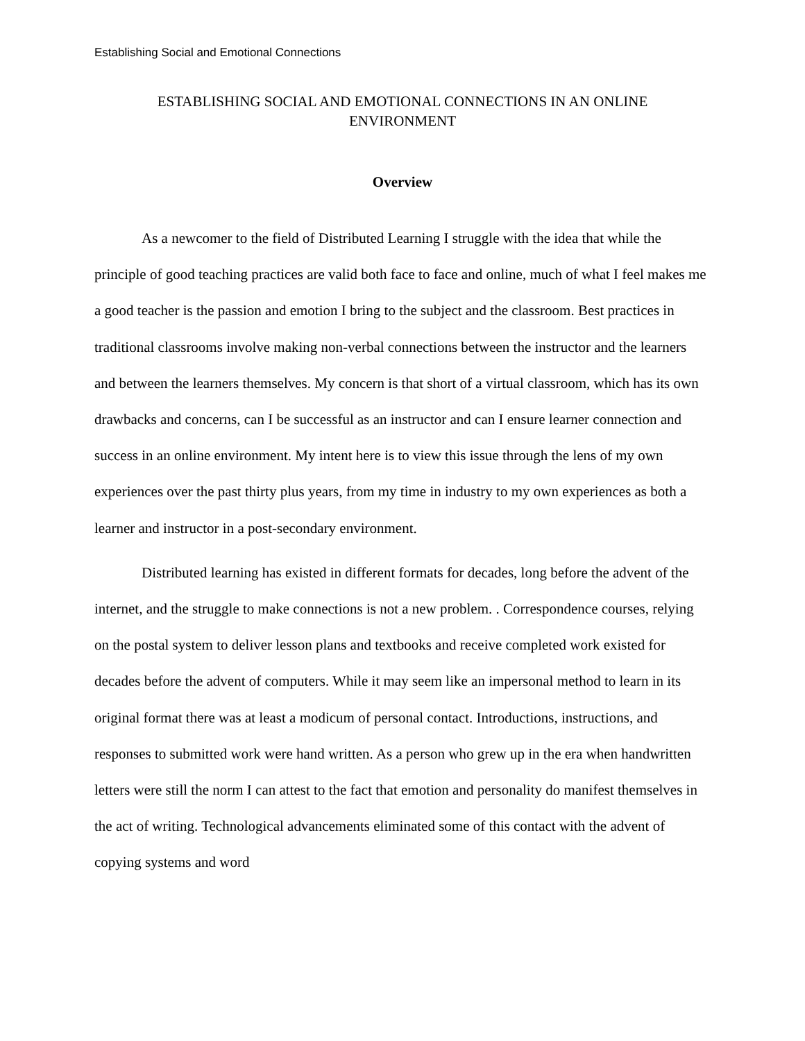Establishing Social and Emotional Connections
ESTABLISHING SOCIAL AND EMOTIONAL CONNECTIONS IN AN ONLINE
ENVIRONMENT
Overview
As a newcomer to the field of Distributed Learning I struggle with the idea that while the principle of good teaching practices are valid both face to face and online, much of what I feel makes me a good teacher is the passion and emotion I bring to the subject and the classroom. Best practices in traditional classrooms involve making non-verbal connections between the instructor and the learners and between the learners themselves. My concern is that short of a virtual classroom, which has its own drawbacks and concerns, can I be successful as an instructor and can I ensure learner connection and success in an online environment. My intent here is to view this issue through the lens of my own experiences over the past thirty plus years, from my time in industry to my own experiences as both a learner and instructor in a post-secondary environment.
Distributed learning has existed in different formats for decades, long before the advent of the internet, and the struggle to make connections is not a new problem. . Correspondence courses, relying on the postal system to deliver lesson plans and textbooks and receive completed work existed for decades before the advent of computers. While it may seem like an impersonal method to learn in its original format there was at least a modicum of personal contact. Introductions, instructions, and responses to submitted work were hand written. As a person who grew up in the era when handwritten letters were still the norm I can attest to the fact that emotion and personality do manifest themselves in the act of writing. Technological advancements eliminated some of this contact with the advent of copying systems and word